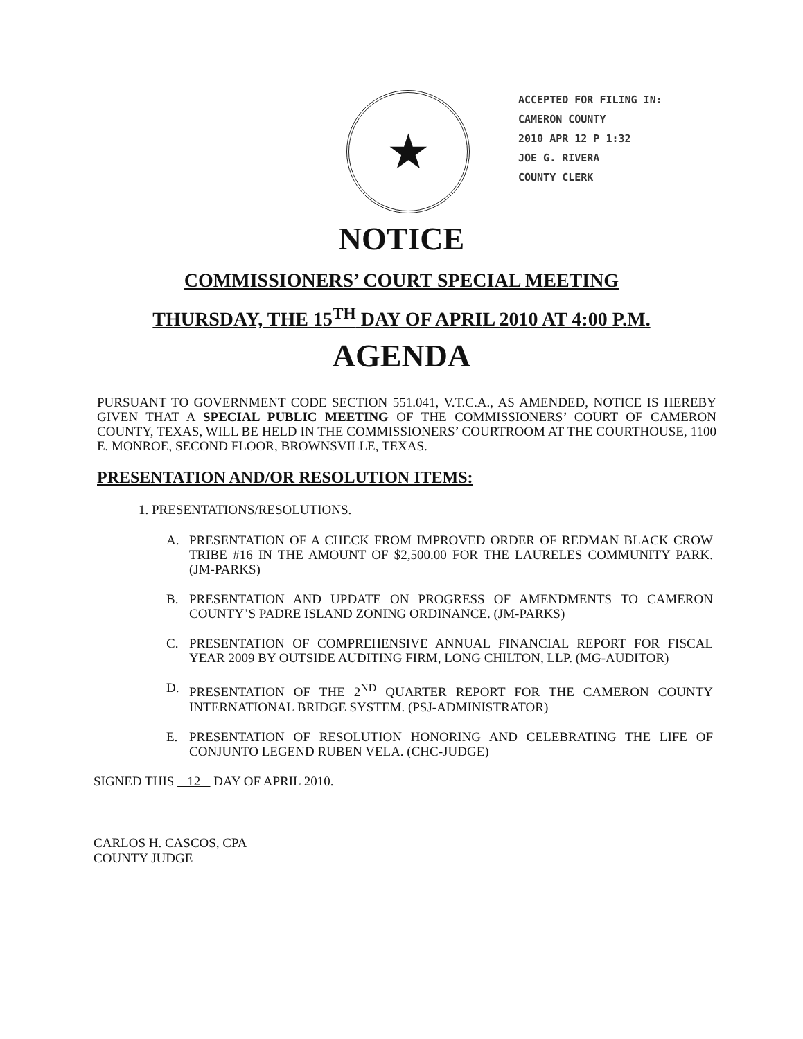★
ACCEPTED FOR FILING IN:
CAMERON COUNTY
2010 APR 12 P 1:32
JOE G. RIVERA
COUNTY CLERK
NOTICE
COMMISSIONERS’ COURT SPECIAL MEETING
THURSDAY, THE 15<sup>TH</sup> DAY OF APRIL 2010 AT 4:00 P.M.
AGENDA
PURSUANT TO GOVERNMENT CODE SECTION 551.041, V.T.C.A., AS AMENDED, NOTICE IS HEREBY GIVEN THAT A SPECIAL PUBLIC MEETING OF THE COMMISSIONERS’ COURT OF CAMERON COUNTY, TEXAS, WILL BE HELD IN THE COMMISSIONERS’ COURTROOM AT THE COURTHOUSE, 1100 E. MONROE, SECOND FLOOR, BROWNSVILLE, TEXAS.
PRESENTATION AND/OR RESOLUTION ITEMS:
1. PRESENTATIONS/RESOLUTIONS.
A. PRESENTATION OF A CHECK FROM IMPROVED ORDER OF REDMAN BLACK CROW TRIBE #16 IN THE AMOUNT OF $2,500.00 FOR THE LAURELES COMMUNITY PARK. (JM-PARKS)
B. PRESENTATION AND UPDATE ON PROGRESS OF AMENDMENTS TO CAMERON COUNTY’S PADRE ISLAND ZONING ORDINANCE. (JM-PARKS)
C. PRESENTATION OF COMPREHENSIVE ANNUAL FINANCIAL REPORT FOR FISCAL YEAR 2009 BY OUTSIDE AUDITING FIRM, LONG CHILTON, LLP. (MG-AUDITOR)
D. PRESENTATION OF THE 2<sup>ND</sup> QUARTER REPORT FOR THE CAMERON COUNTY INTERNATIONAL BRIDGE SYSTEM. (PSJ-ADMINISTRATOR)
E. PRESENTATION OF RESOLUTION HONORING AND CELEBRATING THE LIFE OF CONJUNTO LEGEND RUBEN VELA. (CHC-JUDGE)
SIGNED THIS 12 DAY OF APRIL 2010.
CARLOS H. CASCOS, CPA
COUNTY JUDGE